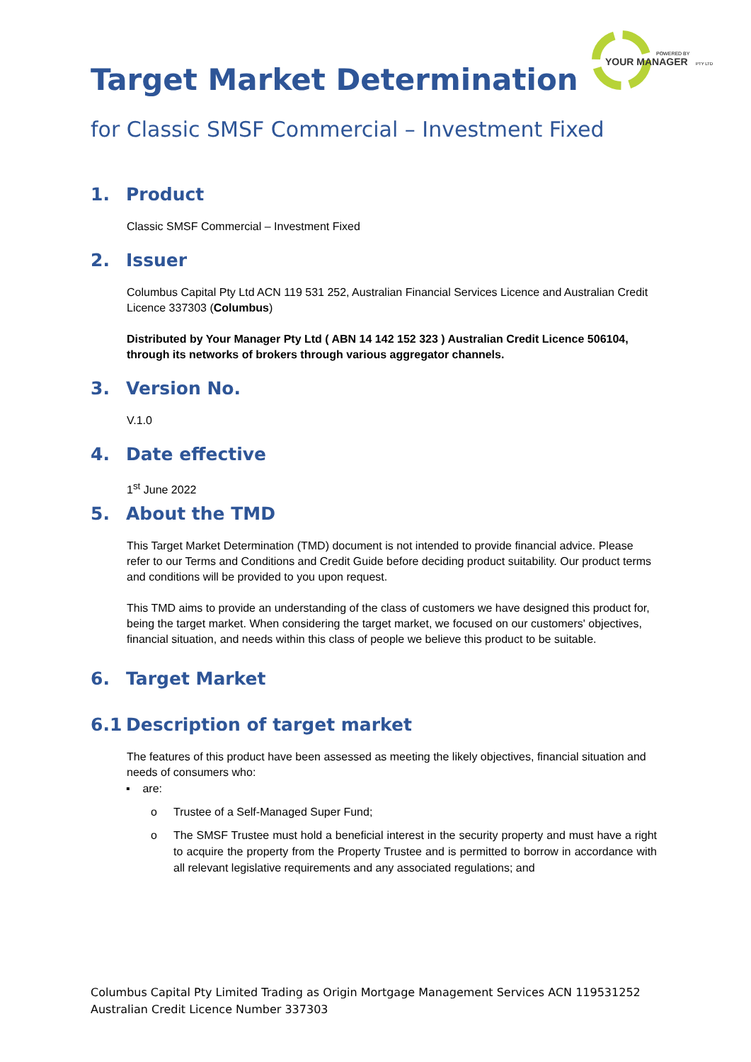POWERED BY
YOUR MANAGER
PTY LTD
Target Market Determination
for Classic SMSF Commercial – Investment Fixed
1. Product
Classic SMSF Commercial – Investment Fixed
2. Issuer
Columbus Capital Pty Ltd ACN 119 531 252, Australian Financial Services Licence and Australian Credit Licence 337303 (Columbus)
Distributed by Your Manager Pty Ltd ( ABN 14 142 152 323 ) Australian Credit Licence 506104, through its networks of brokers through various aggregator channels.
3. Version No.
V.1.0
4. Date effective
1<sup>st</sup> June 2022
5. About the TMD
This Target Market Determination (TMD) document is not intended to provide financial advice. Please refer to our Terms and Conditions and Credit Guide before deciding product suitability. Our product terms and conditions will be provided to you upon request.
This TMD aims to provide an understanding of the class of customers we have designed this product for, being the target market. When considering the target market, we focused on our customers' objectives, financial situation, and needs within this class of people we believe this product to be suitable.
6. Target Market
6.1 Description of target market
The features of this product have been assessed as meeting the likely objectives, financial situation and needs of consumers who:
▪ are:
o Trustee of a Self-Managed Super Fund;
o The SMSF Trustee must hold a beneficial interest in the security property and must have a right to acquire the property from the Property Trustee and is permitted to borrow in accordance with all relevant legislative requirements and any associated regulations; and
Columbus Capital Pty Limited Trading as Origin Mortgage Management Services ACN 119531252
Australian Credit Licence Number 337303